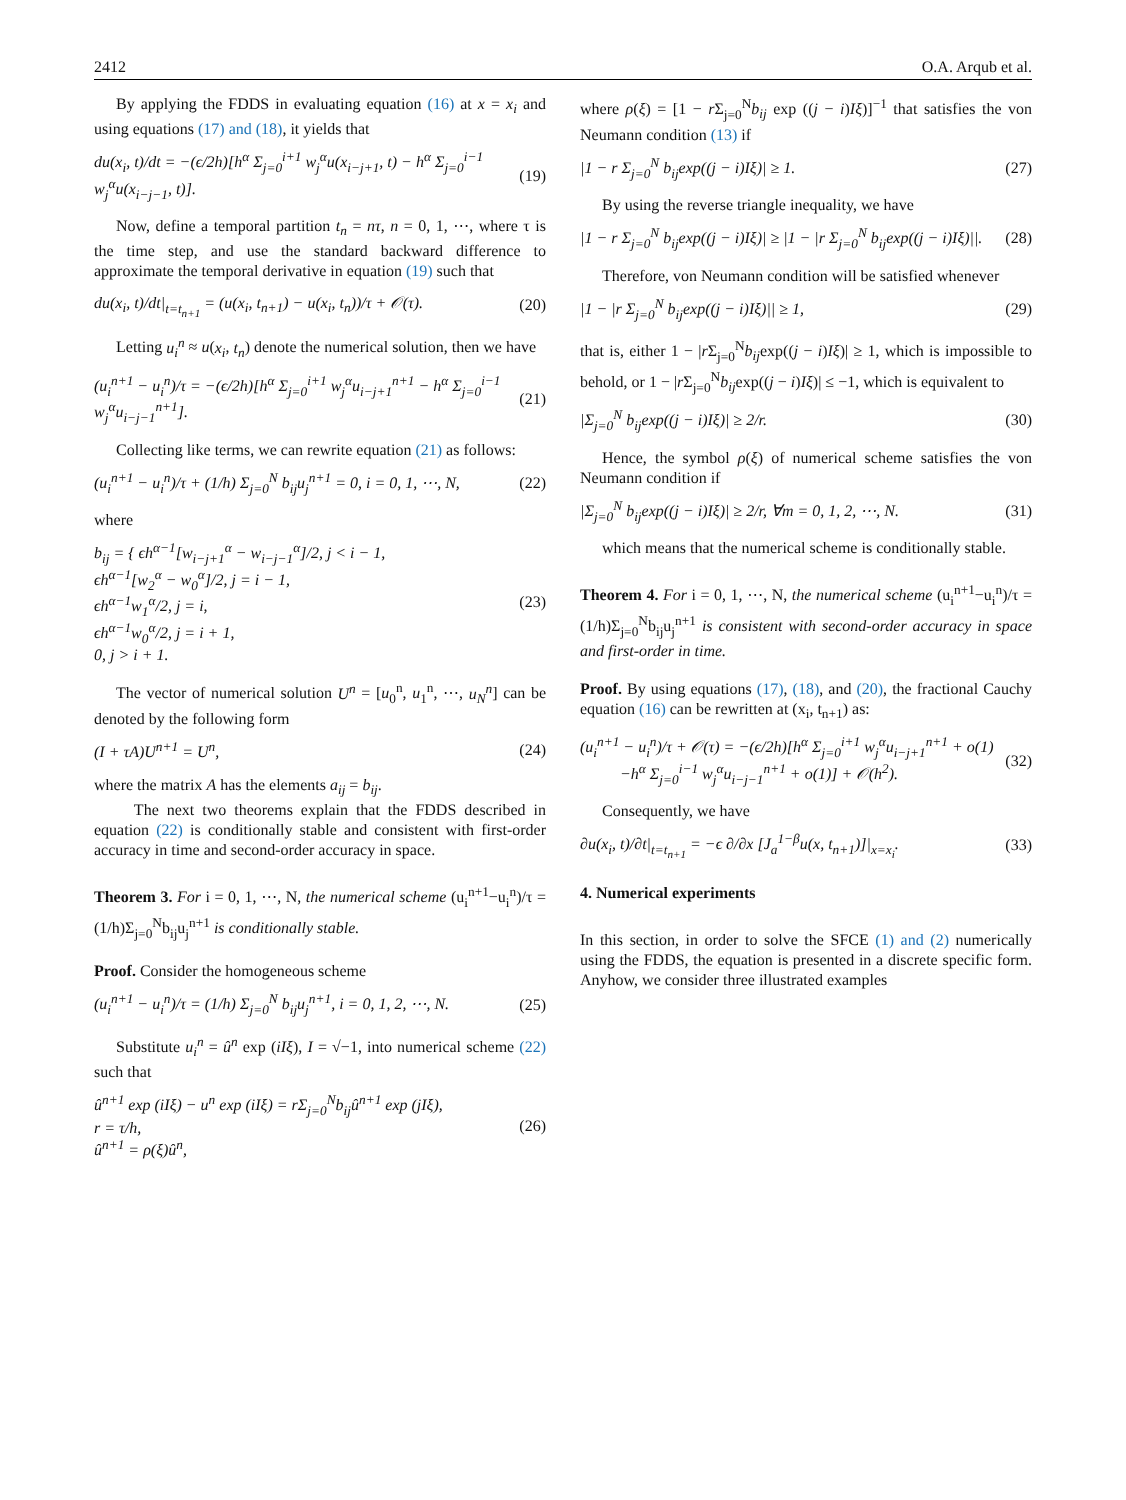2412 O.A. Arqub et al.
By applying the FDDS in evaluating equation (16) at x = x<sub>i</sub> and using equations (17) and (18), it yields that
du(x<sub>i</sub>, t)/dt = −(ϵ/2h)[h<sup>α</sup> Σ<sub>j=0</sub><sup>i+1</sup> w<sub>j</sub><sup>α</sup>u(x<sub>i−j+1</sub>, t) − h<sup>α</sup> Σ<sub>j=0</sub><sup>i−1</sup> w<sub>j</sub><sup>α</sup>u(x<sub>i−j−1</sub>, t)]. (19)
Now, define a temporal partition t<sub>n</sub> = nτ, n = 0, 1, ⋯, where τ is the time step, and use the standard backward difference to approximate the temporal derivative in equation (19) such that
du(x<sub>i</sub>, t)/dt|<sub>t=t<sub>n+1</sub></sub> = (u(x<sub>i</sub>, t<sub>n+1</sub>) − u(x<sub>i</sub>, t<sub>n</sub>))/τ + 𝒪(τ). (20)
Letting u<sub>i</sub><sup>n</sup> ≈ u(x<sub>i</sub>, t<sub>n</sub>) denote the numerical solution, then we have
(u<sub>i</sub><sup>n+1</sup> − u<sub>i</sub><sup>n</sup>)/τ = −(ϵ/2h)[h<sup>α</sup> Σ<sub>j=0</sub><sup>i+1</sup> w<sub>j</sub><sup>α</sup>u<sub>i−j+1</sub><sup>n+1</sup> − h<sup>α</sup> Σ<sub>j=0</sub><sup>i−1</sup> w<sub>j</sub><sup>α</sup>u<sub>i−j−1</sub><sup>n+1</sup>]. (21)
Collecting like terms, we can rewrite equation (21) as follows:
(u<sub>i</sub><sup>n+1</sup> − u<sub>i</sub><sup>n</sup>)/τ + (1/h) Σ<sub>j=0</sub><sup>N</sup> b<sub>ij</sub>u<sub>j</sub><sup>n+1</sup> = 0, i = 0, 1, ⋯, N, (22)
where
b<sub>ij</sub> = { ϵh<sup>α−1</sup>[w<sub>i−j+1</sub><sup>α</sup> − w<sub>i−j−1</sub><sup>α</sup>]/2, j < i − 1,
ϵh<sup>α−1</sup>[w<sub>2</sub><sup>α</sup> − w<sub>0</sub><sup>α</sup>]/2, j = i − 1,
ϵh<sup>α−1</sup>w<sub>1</sub><sup>α</sup>/2, j = i,
ϵh<sup>α−1</sup>w<sub>0</sub><sup>α</sup>/2, j = i + 1,
0, j > i + 1. (23)
The vector of numerical solution U<sup>n</sup> = [u<sub>0</sub><sup>n</sup>, u<sub>1</sub><sup>n</sup>, ⋯, u<sub>N</sub><sup>n</sup>] can be denoted by the following form
(I + τA)U<sup>n+1</sup> = U<sup>n</sup>, (24)
where the matrix A has the elements a<sub>ij</sub> = b<sub>ij</sub>.
The next two theorems explain that the FDDS described in equation (22) is conditionally stable and consistent with first-order accuracy in time and second-order accuracy in space.
Theorem 3. For i = 0, 1, ⋯, N, the numerical scheme (u<sub>i</sub><sup>n+1</sup>−u<sub>i</sub><sup>n</sup>)/τ = (1/h)Σ<sub>j=0</sub><sup>N</sup>b<sub>ij</sub>u<sub>j</sub><sup>n+1</sup> is conditionally stable.
Proof. Consider the homogeneous scheme
(u<sub>i</sub><sup>n+1</sup> − u<sub>i</sub><sup>n</sup>)/τ = (1/h) Σ<sub>j=0</sub><sup>N</sup> b<sub>ij</sub>u<sub>j</sub><sup>n+1</sup>, i = 0, 1, 2, ⋯, N. (25)
Substitute u<sub>i</sub><sup>n</sup> = û<sup>n</sup> exp (iIξ), I = √−1, into numerical scheme (22) such that
û<sup>n+1</sup> exp (iIξ) − u<sup>n</sup> exp (iIξ) = rΣ<sub>j=0</sub><sup>N</sup>b<sub>ij</sub>û<sup>n+1</sup> exp (jIξ),
r = τ/h,
û<sup>n+1</sup> = ρ(ξ)û<sup>n</sup>, (26)
where ρ(ξ) = [1 − r Σ<sub>j=0</sub><sup>N</sup>b<sub>ij</sub> exp ((j − i)Iξ)]<sup>−1</sup> that satisfies the von Neumann condition (13) if
|1 − r Σ<sub>j=0</sub><sup>N</sup> b<sub>ij</sub>exp((j − i)Iξ)| ≥ 1. (27)
By using the reverse triangle inequality, we have
|1 − r Σ<sub>j=0</sub><sup>N</sup> b<sub>ij</sub>exp((j − i)Iξ)| ≥ |1 − |r Σ<sub>j=0</sub><sup>N</sup> b<sub>ij</sub>exp((j − i)Iξ)||. (28)
Therefore, von Neumann condition will be satisfied whenever
|1 − |r Σ<sub>j=0</sub><sup>N</sup> b<sub>ij</sub>exp((j − i)Iξ)|| ≥ 1, (29)
that is, either 1 − |r Σ<sub>j=0</sub><sup>N</sup>b<sub>ij</sub>exp((j − i)Iξ)| ≥ 1, which is impossible to behold, or 1 − |r Σ<sub>j=0</sub><sup>N</sup>b<sub>ij</sub>exp((j − i)Iξ)| ≤ −1, which is equivalent to
|Σ<sub>j=0</sub><sup>N</sup> b<sub>ij</sub>exp((j − i)Iξ)| ≥ 2/r. (30)
Hence, the symbol ρ(ξ) of numerical scheme satisfies the von Neumann condition if
|Σ<sub>j=0</sub><sup>N</sup> b<sub>ij</sub>exp((j − i)Iξ)| ≥ 2/r, ∀m = 0, 1, 2, ⋯, N. (31)
which means that the numerical scheme is conditionally stable.
Theorem 4. For i = 0, 1, ⋯, N, the numerical scheme (u<sub>i</sub><sup>n+1</sup>−u<sub>i</sub><sup>n</sup>)/τ = (1/h)Σ<sub>j=0</sub><sup>N</sup>b<sub>ij</sub>u<sub>j</sub><sup>n+1</sup> is consistent with second-order accuracy in space and first-order in time.
Proof. By using equations (17), (18), and (20), the fractional Cauchy equation (16) can be rewritten at (x<sub>i</sub>, t<sub>n+1</sub>) as:
(u<sub>i</sub><sup>n+1</sup> − u<sub>i</sub><sup>n</sup>)/τ + 𝒪(τ) = −(ϵ/2h)[h<sup>α</sup> Σ<sub>j=0</sub><sup>i+1</sup> w<sub>j</sub><sup>α</sup>u<sub>i−j+1</sub><sup>n+1</sup> + o(1)
−h<sup>α</sup> Σ<sub>j=0</sub><sup>i−1</sup> w<sub>j</sub><sup>α</sup>u<sub>i−j−1</sub><sup>n+1</sup> + o(1)] + 𝒪(h<sup>2</sup>). (32)
Consequently, we have
∂u(x<sub>i</sub>, t)/∂t|<sub>t=t<sub>n+1</sub></sub> = −ϵ ∂/∂x [J<sub>a</sub><sup>1−β</sup>u(x, t<sub>n+1</sub>)]|<sub>x=x<sub>i</sub></sub>. (33)
4. Numerical experiments
In this section, in order to solve the SFCE (1) and (2) numerically using the FDDS, the equation is presented in a discrete specific form. Anyhow, we consider three illustrated examples